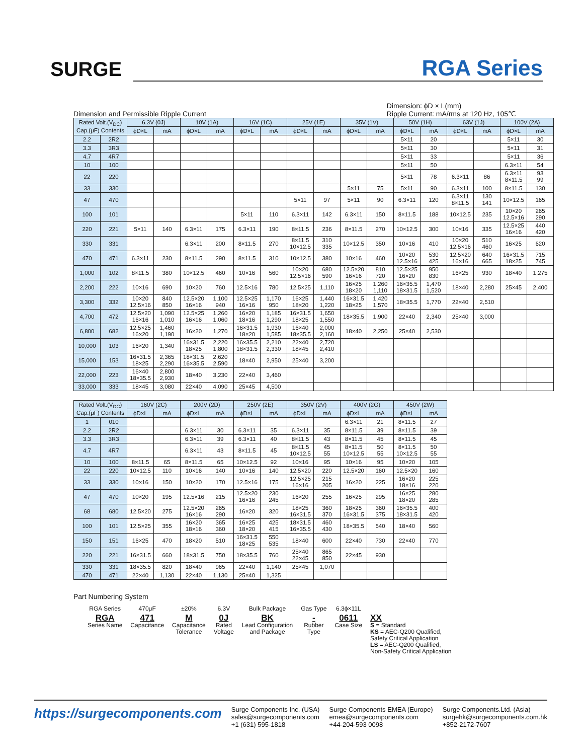SURGE
RGA Series
Dimension and Permissible Ripple Current
Dimension: ϕD × L(mm)
Ripple Current: mA/rms at 120 Hz, 105℃
| Rated Volt.(V<sub>DC</sub>) Cap.(μF) Contents | | 6.3V (0J) | | 10V (1A) | | 16V (1C) | | 25V (1E) | | 35V (1V) | | 50V (1H) | | 63V (1J) | | 100V (2A) | |
| --- | --- | --- | --- | --- | --- | --- | --- | --- | --- | --- | --- | --- | --- | --- | --- | --- | --- |
| | | ϕD×L | mA | ϕD×L | mA | ϕD×L | mA | ϕD×L | mA | ϕD×L | mA | ϕD×L | mA | ϕD×L | mA | ϕD×L | mA |
| 2.2 | 2R2 | | | | | | | | | | | 5×11 | 20 | | | 5×11 | 30 |
| 3.3 | 3R3 | | | | | | | | | | | 5×11 | 30 | | | 5×11 | 31 |
| 4.7 | 4R7 | | | | | | | | | | | 5×11 | 33 | | | 5×11 | 36 |
| 10 | 100 | | | | | | | | | | | 5×11 | 50 | | | 6.3×11 | 54 |
| 22 | 220 | | | | | | | | | | | 5×11 | 78 | 6.3×11 | 86 | 6.3×11 8×11.5 | 93 99 |
| 33 | 330 | | | | | | | | | 5×11 | 75 | 5×11 | 90 | 6.3×11 | 100 | 8×11.5 | 130 |
| 47 | 470 | | | | | | | 5×11 | 97 | 5×11 | 90 | 6.3×11 | 120 | 6.3×11 8×11.5 | 130 141 | 10×12.5 | 165 |
| 100 | 101 | | | | | 5×11 | 110 | 6.3×11 | 142 | 6.3×11 | 150 | 8×11.5 | 188 | 10×12.5 | 235 | 10×20 12.5×16 | 265 290 |
| 220 | 221 | 5×11 | 140 | 6.3×11 | 175 | 6.3×11 | 190 | 8×11.5 | 236 | 8×11.5 | 270 | 10×12.5 | 300 | 10×16 | 335 | 12.5×25 16×16 | 440 420 |
| 330 | 331 | | | 6.3×11 | 200 | 8×11.5 | 270 | 8×11.5 10×12.5 | 310 335 | 10×12.5 | 350 | 10×16 | 410 | 10×20 12.5×16 | 510 460 | 16×25 | 620 |
| 470 | 471 | 6.3×11 | 230 | 8×11.5 | 290 | 8×11.5 | 310 | 10×12.5 | 380 | 10×16 | 460 | 10×20 12.5×16 | 530 425 | 12.5×20 16×16 | 640 665 | 16×31.5 18×25 | 715 745 |
| 1,000 | 102 | 8×11.5 | 380 | 10×12.5 | 460 | 10×16 | 560 | 10×20 12.5×16 | 680 590 | 12.5×20 16×16 | 810 720 | 12.5×25 16×20 | 950 830 | 16×25 | 930 | 18×40 | 1,275 |
| 2,200 | 222 | 10×16 | 690 | 10×20 | 760 | 12.5×16 | 780 | 12.5×25 | 1,110 | 16×25 18×20 | 1,260 1,110 | 16×35.5 18×31.5 | 1,470 1,520 | 18×40 | 2,280 | 25×45 | 2,400 |
| 3,300 | 332 | 10×20 12.5×16 | 840 850 | 12.5×20 16×16 | 1,100 940 | 12.5×25 16×16 | 1,170 950 | 16×25 18×20 | 1,440 1,220 | 16×31.5 18×25 | 1,420 1,570 | 18×35.5 | 1,770 | 22×40 | 2,510 | | |
| 4,700 | 472 | 12.5×20 16×16 | 1,090 1,010 | 12.5×25 16×16 | 1,260 1,060 | 16×20 18×16 | 1,185 1,290 | 16×31.5 18×25 | 1,650 1,550 | 18×35.5 | 1,900 | 22×40 | 2,340 | 25×40 | 3,000 | | |
| 6,800 | 682 | 12.5×25 16×20 | 1,460 1,190 | 16×20 | 1,270 | 16×31.5 18×20 | 1,930 1,585 | 16×40 18×35.5 | 2,000 2,160 | 18×40 | 2,250 | 25×40 | 2,530 | | | | |
| 10,000 | 103 | 16×20 | 1,340 | 16×31.5 18×25 | 2,220 1,800 | 16×35.5 18×31.5 | 2,210 2,330 | 22×40 18×45 | 2,720 2,410 | | | | | | | | |
| 15,000 | 153 | 16×31.5 18×25 | 2,365 2,290 | 18×31.5 16×35.5 | 2,620 2,590 | 18×40 | 2,950 | 25×40 | 3,200 | | | | | | | | |
| 22,000 | 223 | 16×40 18×35.5 | 2,800 2,930 | 18×40 | 3,230 | 22×40 | 3,460 | | | | | | | | | | |
| 33,000 | 333 | 18×45 | 3,080 | 22×40 | 4,090 | 25×45 | 4,500 | | | | | | | | | | |
| Rated Volt.(V<sub>DC</sub>) Cap.(μF) Contents | | 160V (2C) | | 200V (2D) | | 250V (2E) | | 350V (2V) | | 400V (2G) | | 450V (2W) | |
| --- | --- | --- | --- | --- | --- | --- | --- | --- | --- | --- | --- | --- | --- |
| | | ϕD×L | mA | ϕD×L | mA | ϕD×L | mA | ϕD×L | mA | ϕD×L | mA | ϕD×L | mA |
| 1 | 010 | | | | | | | | | 6.3×11 | 21 | 8×11.5 | 27 |
| 2.2 | 2R2 | | | 6.3×11 | 30 | 6.3×11 | 35 | 6.3×11 | 35 | 8×11.5 | 39 | 8×11.5 | 39 |
| 3.3 | 3R3 | | | 6.3×11 | 39 | 6.3×11 | 40 | 8×11.5 | 43 | 8×11.5 | 45 | 8×11.5 | 45 |
| 4.7 | 4R7 | | | 6.3×11 | 43 | 8×11.5 | 45 | 8×11.5 10×12.5 | 45 55 | 8×11.5 10×12.5 | 50 55 | 8×11.5 10×12.5 | 50 55 |
| 10 | 100 | 8×11.5 | 65 | 8×11.5 | 65 | 10×12.5 | 92 | 10×16 | 95 | 10×16 | 95 | 10×20 | 105 |
| 22 | 220 | 10×12.5 | 110 | 10×16 | 140 | 10×16 | 140 | 12.5×20 | 220 | 12.5×20 | 160 | 12.5×20 | 160 |
| 33 | 330 | 10×16 | 150 | 10×20 | 170 | 12.5×16 | 175 | 12.5×25 16×16 | 215 205 | 16×20 | 225 | 16×20 18×16 | 225 220 |
| 47 | 470 | 10×20 | 195 | 12.5×16 | 215 | 12.5×20 16×16 | 230 245 | 16×20 | 255 | 16×25 | 295 | 16×25 18×20 | 280 285 |
| 68 | 680 | 12.5×20 | 275 | 12.5×20 16×16 | 265 290 | 16×20 | 320 | 18×25 16×31.5 | 360 370 | 18×25 16×31.5 | 360 375 | 16×35.5 18×31.5 | 400 420 |
| 100 | 101 | 12.5×25 | 355 | 16×20 18×16 | 365 360 | 16×25 18×20 | 425 415 | 18×31.5 16×35.5 | 460 430 | 18×35.5 | 540 | 18×40 | 560 |
| 150 | 151 | 16×25 | 470 | 18×20 | 510 | 16×31.5 18×25 | 550 535 | 18×40 | 600 | 22×40 | 730 | 22×40 | 770 |
| 220 | 221 | 16×31.5 | 660 | 18×31.5 | 750 | 18×35.5 | 760 | 25×40 22×45 | 865 850 | 22×45 | 930 | | |
| 330 | 331 | 18×35.5 | 820 | 18×40 | 965 | 22×40 | 1,140 | 25×45 | 1,070 | | | | |
| 470 | 471 | 22×40 | 1,130 | 22×40 | 1,130 | 25×40 | 1,325 | | | | | | |
Part Numbering System
| RGA Series | 470μF | ±20% | 6.3V | Bulk Package | Gas Type | 6.3ϕ×11L | |
| RGA Series Name | 471 Capacitance | M Capacitance Tolerance | 0J Rated Voltage | BK Lead Configuration and Package | - Rubber Type | 0611 Case Size | XX S = Standard KS = AEC-Q200 Qualified, Safety Critical Application LS = AEC-Q200 Qualified, Non-Safety Critical Application |
https://surgecomponents.com
Surge Components Inc. (USA)
sales@surgecomponents.com
+1 (631) 595-1818
Surge Components EMEA (Europe)
emea@surgecomponents.com
+44-204-593 0098
Surge Components.Ltd. (Asia)
surgehk@surgecomponents.com.hk
+852-2172-7607